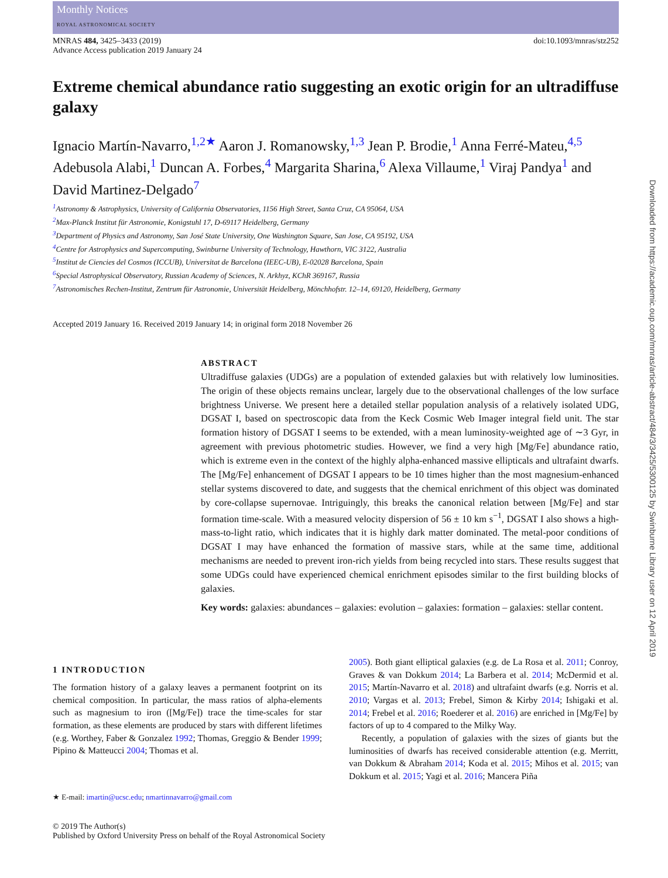Monthly Notices
ROYAL ASTRONOMICAL SOCIETY
MNRAS 484, 3425–3433 (2019)
Advance Access publication 2019 January 24
doi:10.1093/mnras/stz252
Extreme chemical abundance ratio suggesting an exotic origin for an ultradiffuse galaxy
Ignacio Martín-Navarro,<sup>1,2★</sup> Aaron J. Romanowsky,<sup>1,3</sup> Jean P. Brodie,<sup>1</sup> Anna Ferré-Mateu,<sup>4,5</sup> Adebusola Alabi,<sup>1</sup> Duncan A. Forbes,<sup>4</sup> Margarita Sharina,<sup>6</sup> Alexa Villaume,<sup>1</sup> Viraj Pandya<sup>1</sup> and David Martinez-Delgado<sup>7</sup>
<sup>1</sup> Astronomy & Astrophysics, University of California Observatories, 1156 High Street, Santa Cruz, CA 95064, USA
<sup>2</sup> Max-Planck Institut für Astronomie, Konigstuhl 17, D-69117 Heidelberg, Germany
<sup>3</sup> Department of Physics and Astronomy, San José State University, One Washington Square, San Jose, CA 95192, USA
<sup>4</sup> Centre for Astrophysics and Supercomputing, Swinburne University of Technology, Hawthorn, VIC 3122, Australia
<sup>5</sup> Institut de Ciencies del Cosmos (ICCUB), Universitat de Barcelona (IEEC-UB), E-02028 Barcelona, Spain
<sup>6</sup> Special Astrophysical Observatory, Russian Academy of Sciences, N. Arkhyz, KChR 369167, Russia
<sup>7</sup> Astronomisches Rechen-Institut, Zentrum für Astronomie, Universität Heidelberg, Mönchhofstr. 12–14, 69120, Heidelberg, Germany
Accepted 2019 January 16. Received 2019 January 14; in original form 2018 November 26
ABSTRACT
Ultradiffuse galaxies (UDGs) are a population of extended galaxies but with relatively low luminosities. The origin of these objects remains unclear, largely due to the observational challenges of the low surface brightness Universe. We present here a detailed stellar population analysis of a relatively isolated UDG, DGSAT I, based on spectroscopic data from the Keck Cosmic Web Imager integral field unit. The star formation history of DGSAT I seems to be extended, with a mean luminosity-weighted age of ∼3 Gyr, in agreement with previous photometric studies. However, we find a very high [Mg/Fe] abundance ratio, which is extreme even in the context of the highly alpha-enhanced massive ellipticals and ultrafaint dwarfs. The [Mg/Fe] enhancement of DGSAT I appears to be 10 times higher than the most magnesium-enhanced stellar systems discovered to date, and suggests that the chemical enrichment of this object was dominated by core-collapse supernovae. Intriguingly, this breaks the canonical relation between [Mg/Fe] and star formation time-scale. With a measured velocity dispersion of 56 ± 10 km s<sup>−1</sup>, DGSAT I also shows a high-mass-to-light ratio, which indicates that it is highly dark matter dominated. The metal-poor conditions of DGSAT I may have enhanced the formation of massive stars, while at the same time, additional mechanisms are needed to prevent iron-rich yields from being recycled into stars. These results suggest that some UDGs could have experienced chemical enrichment episodes similar to the first building blocks of galaxies.
Key words: galaxies: abundances – galaxies: evolution – galaxies: formation – galaxies: stellar content.
1 INTRODUCTION
The formation history of a galaxy leaves a permanent footprint on its chemical composition. In particular, the mass ratios of alpha-elements such as magnesium to iron ([Mg/Fe]) trace the time-scales for star formation, as these elements are produced by stars with different lifetimes (e.g. Worthey, Faber & Gonzalez 1992; Thomas, Greggio & Bender 1999; Pipino & Matteucci 2004; Thomas et al.
★ E-mail: imartin@ucsc.edu; nmartinnavarro@gmail.com
2005). Both giant elliptical galaxies (e.g. de La Rosa et al. 2011; Conroy, Graves & van Dokkum 2014; La Barbera et al. 2014; McDermid et al. 2015; Martín-Navarro et al. 2018) and ultrafaint dwarfs (e.g. Norris et al. 2010; Vargas et al. 2013; Frebel, Simon & Kirby 2014; Ishigaki et al. 2014; Frebel et al. 2016; Roederer et al. 2016) are enriched in [Mg/Fe] by factors of up to 4 compared to the Milky Way.
Recently, a population of galaxies with the sizes of giants but the luminosities of dwarfs has received considerable attention (e.g. Merritt, van Dokkum & Abraham 2014; Koda et al. 2015; Mihos et al. 2015; van Dokkum et al. 2015; Yagi et al. 2016; Mancera Piña
© 2019 The Author(s)
Published by Oxford University Press on behalf of the Royal Astronomical Society
Downloaded from https://academic.oup.com/mnras/article-abstract/484/3/3425/5300125 by Swinburne Library user on 12 April 2019